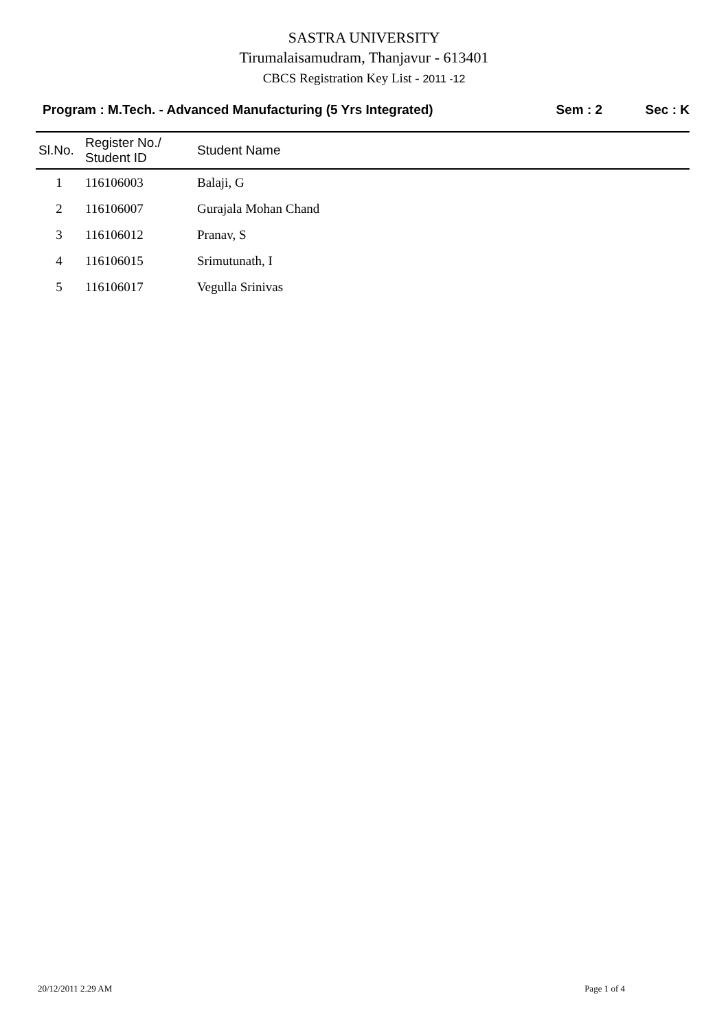SASTRA UNIVERSITY
Tirumalaisamudram, Thanjavur - 613401
CBCS Registration Key List - 2011 -12
Program : M.Tech. - Advanced Manufacturing (5 Yrs Integrated) Sem : 2 Sec : K
| Sl.No. | Register No./ Student ID | Student Name |
| --- | --- | --- |
| 1 | 116106003 | Balaji, G |
| 2 | 116106007 | Gurajala Mohan Chand |
| 3 | 116106012 | Pranav, S |
| 4 | 116106015 | Srimutunath, I |
| 5 | 116106017 | Vegulla Srinivas |
20/12/2011 2.29 AM Page 1 of 4